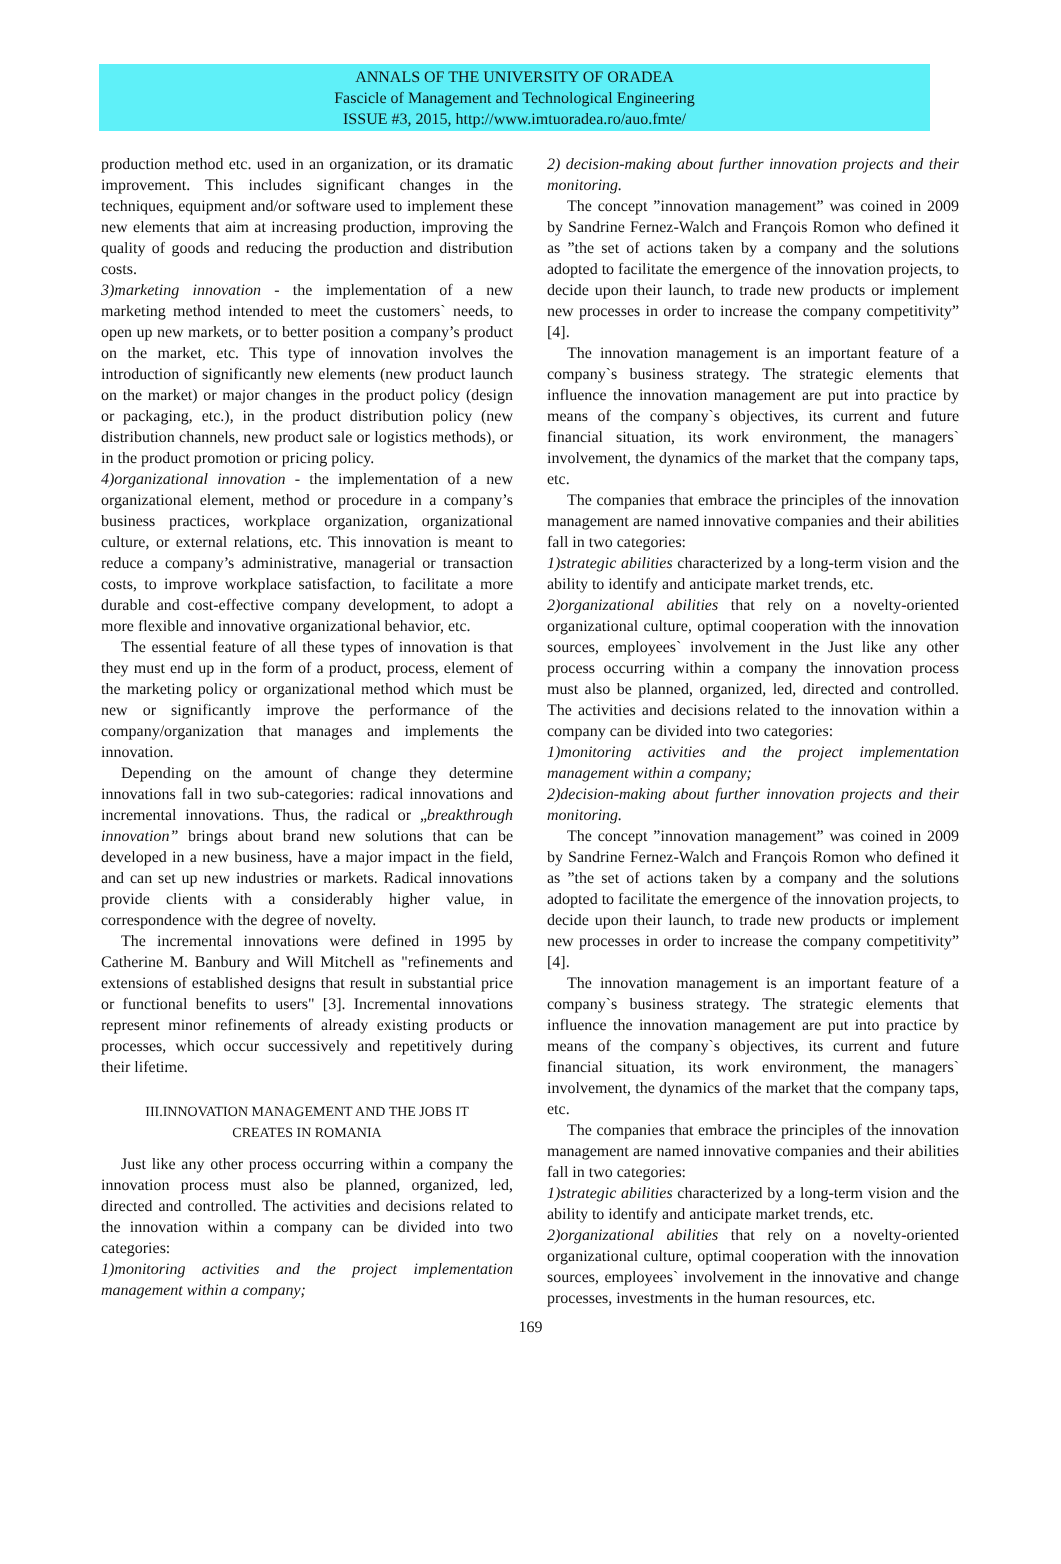ANNALS OF THE UNIVERSITY OF ORADEA
Fascicle of Management and Technological Engineering
ISSUE #3, 2015, http://www.imtuoradea.ro/auo.fmte/
production method etc. used in an organization, or its dramatic improvement. This includes significant changes in the techniques, equipment and/or software used to implement these new elements that aim at increasing production, improving the quality of goods and reducing the production and distribution costs.
3)marketing innovation - the implementation of a new marketing method intended to meet the customers` needs, to open up new markets, or to better position a company’s product on the market, etc. This type of innovation involves the introduction of significantly new elements (new product launch on the market) or major changes in the product policy (design or packaging, etc.), in the product distribution policy (new distribution channels, new product sale or logistics methods), or in the product promotion or pricing policy.
4)organizational innovation - the implementation of a new organizational element, method or procedure in a company’s business practices, workplace organization, organizational culture, or external relations, etc. This innovation is meant to reduce a company’s administrative, managerial or transaction costs, to improve workplace satisfaction, to facilitate a more durable and cost-effective company development, to adopt a more flexible and innovative organizational behavior, etc.
The essential feature of all these types of innovation is that they must end up in the form of a product, process, element of the marketing policy or organizational method which must be new or significantly improve the performance of the company/organization that manages and implements the innovation.
Depending on the amount of change they determine innovations fall in two sub-categories: radical innovations and incremental innovations. Thus, the radical or „breakthrough innovation” brings about brand new solutions that can be developed in a new business, have a major impact in the field, and can set up new industries or markets. Radical innovations provide clients with a considerably higher value, in correspondence with the degree of novelty.
The incremental innovations were defined in 1995 by Catherine M. Banbury and Will Mitchell as "refinements and extensions of established designs that result in substantial price or functional benefits to users" [3]. Incremental innovations represent minor refinements of already existing products or processes, which occur successively and repetitively during their lifetime.
III.INNOVATION MANAGEMENT AND THE JOBS IT
CREATES IN ROMANIA
Just like any other process occurring within a company the innovation process must also be planned, organized, led, directed and controlled. The activities and decisions related to the innovation within a company can be divided into two categories:
1)monitoring activities and the project implementation management within a company;
2) decision-making about further innovation projects and their monitoring.
The concept ”innovation management” was coined in 2009 by Sandrine Fernez-Walch and François Romon who defined it as ”the set of actions taken by a company and the solutions adopted to facilitate the emergence of the innovation projects, to decide upon their launch, to trade new products or implement new processes in order to increase the company competitivity” [4].
The innovation management is an important feature of a company`s business strategy. The strategic elements that influence the innovation management are put into practice by means of the company`s objectives, its current and future financial situation, its work environment, the managers` involvement, the dynamics of the market that the company taps, etc.
The companies that embrace the principles of the innovation management are named innovative companies and their abilities fall in two categories:
1)strategic abilities characterized by a long-term vision and the ability to identify and anticipate market trends, etc.
2)organizational abilities that rely on a novelty-oriented organizational culture, optimal cooperation with the innovation sources, employees` involvement in the Just like any other process occurring within a company the innovation process must also be planned, organized, led, directed and controlled. The activities and decisions related to the innovation within a company can be divided into two categories:
1)monitoring activities and the project implementation management within a company;
2)decision-making about further innovation projects and their monitoring.
The concept ”innovation management” was coined in 2009 by Sandrine Fernez-Walch and François Romon who defined it as ”the set of actions taken by a company and the solutions adopted to facilitate the emergence of the innovation projects, to decide upon their launch, to trade new products or implement new processes in order to increase the company competitivity” [4].
The innovation management is an important feature of a company`s business strategy. The strategic elements that influence the innovation management are put into practice by means of the company`s objectives, its current and future financial situation, its work environment, the managers` involvement, the dynamics of the market that the company taps, etc.
The companies that embrace the principles of the innovation management are named innovative companies and their abilities fall in two categories:
1)strategic abilities characterized by a long-term vision and the ability to identify and anticipate market trends, etc.
2)organizational abilities that rely on a novelty-oriented organizational culture, optimal cooperation with the innovation sources, employees` involvement in the innovative and change processes, investments in the human resources, etc.
169